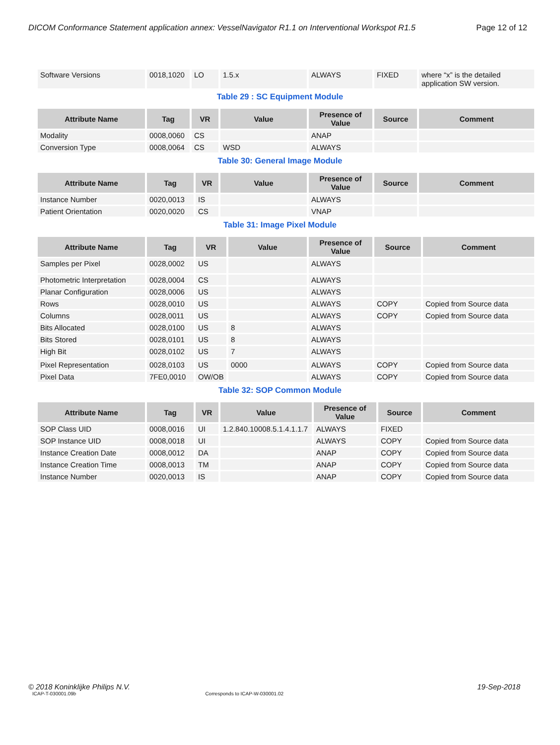DICOM Conformance Statement application annex: VesselNavigator R1.1 on Interventional Workspot R1.5 Page 12 of 12
| Software Versions | 0018,1020 | LO | 1.5.x | ALWAYS | FIXED | where “x” is the detailed application SW version. |
Table 29 : SC Equipment Module
| Attribute Name | Tag | VR | Value | Presence of Value | Source | Comment |
| --- | --- | --- | --- | --- | --- | --- |
| Modality | 0008,0060 | CS | | ANAP | | |
| Conversion Type | 0008,0064 | CS | WSD | ALWAYS | | |
Table 30: General Image Module
| Attribute Name | Tag | VR | Value | Presence of Value | Source | Comment |
| --- | --- | --- | --- | --- | --- | --- |
| Instance Number | 0020,0013 | IS | | ALWAYS | | |
| Patient Orientation | 0020,0020 | CS | | VNAP | | |
Table 31: Image Pixel Module
| Attribute Name | Tag | VR | Value | Presence of Value | Source | Comment |
| --- | --- | --- | --- | --- | --- | --- |
| Samples per Pixel | 0028,0002 | US | | ALWAYS | | |
| Photometric Interpretation | 0028,0004 | CS | | ALWAYS | | |
| Planar Configuration | 0028,0006 | US | | ALWAYS | | |
| Rows | 0028,0010 | US | | ALWAYS | COPY | Copied from Source data |
| Columns | 0028,0011 | US | | ALWAYS | COPY | Copied from Source data |
| Bits Allocated | 0028,0100 | US | 8 | ALWAYS | | |
| Bits Stored | 0028,0101 | US | 8 | ALWAYS | | |
| High Bit | 0028,0102 | US | 7 | ALWAYS | | |
| Pixel Representation | 0028,0103 | US | 0000 | ALWAYS | COPY | Copied from Source data |
| Pixel Data | 7FE0,0010 | OW/OB | | ALWAYS | COPY | Copied from Source data |
Table 32: SOP Common Module
| Attribute Name | Tag | VR | Value | Presence of Value | Source | Comment |
| --- | --- | --- | --- | --- | --- | --- |
| SOP Class UID | 0008,0016 | UI | 1.2.840.10008.5.1.4.1.1.7 | ALWAYS | FIXED | |
| SOP Instance UID | 0008,0018 | UI | | ALWAYS | COPY | Copied from Source data |
| Instance Creation Date | 0008,0012 | DA | | ANAP | COPY | Copied from Source data |
| Instance Creation Time | 0008,0013 | TM | | ANAP | COPY | Copied from Source data |
| Instance Number | 0020,0013 | IS | | ANAP | COPY | Copied from Source data |
© 2018 Koninklijke Philips N.V. 19-Sep-2018
ICAP-T-030001.09b Corresponds to ICAP-W-030001.02